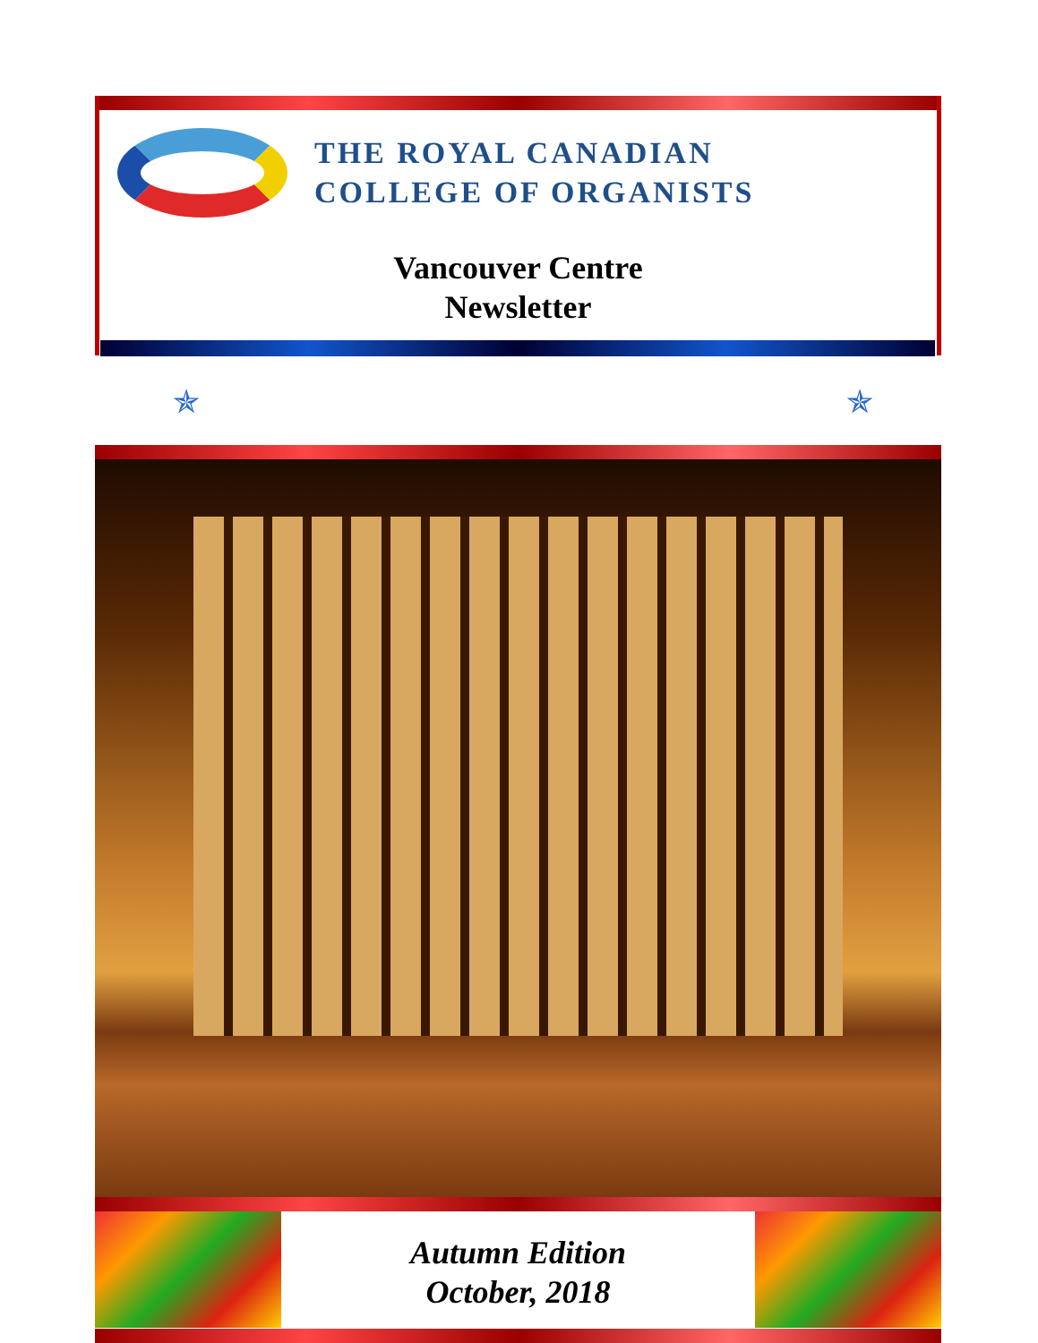THE ROYAL CANADIAN
COLLEGE OF ORGANISTS
Vancouver Centre
Newsletter
✯ ✯
Autumn Edition
October, 2018